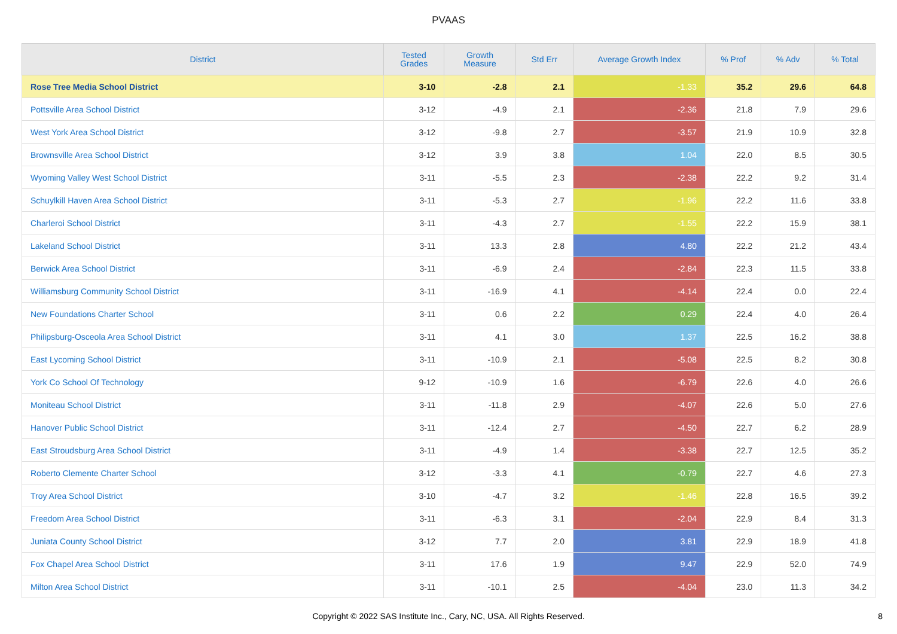PVAAS
| District | Tested Grades | Growth Measure | Std Err | Average Growth Index | % Prof | % Adv | % Total |
| --- | --- | --- | --- | --- | --- | --- | --- |
| Rose Tree Media School District | 3-10 | -2.8 | 2.1 | -1.33 | 35.2 | 29.6 | 64.8 |
| Pottsville Area School District | 3-12 | -4.9 | 2.1 | -2.36 | 21.8 | 7.9 | 29.6 |
| West York Area School District | 3-12 | -9.8 | 2.7 | -3.57 | 21.9 | 10.9 | 32.8 |
| Brownsville Area School District | 3-12 | 3.9 | 3.8 | 1.04 | 22.0 | 8.5 | 30.5 |
| Wyoming Valley West School District | 3-11 | -5.5 | 2.3 | -2.38 | 22.2 | 9.2 | 31.4 |
| Schuylkill Haven Area School District | 3-11 | -5.3 | 2.7 | -1.96 | 22.2 | 11.6 | 33.8 |
| Charleroi School District | 3-11 | -4.3 | 2.7 | -1.55 | 22.2 | 15.9 | 38.1 |
| Lakeland School District | 3-11 | 13.3 | 2.8 | 4.80 | 22.2 | 21.2 | 43.4 |
| Berwick Area School District | 3-11 | -6.9 | 2.4 | -2.84 | 22.3 | 11.5 | 33.8 |
| Williamsburg Community School District | 3-11 | -16.9 | 4.1 | -4.14 | 22.4 | 0.0 | 22.4 |
| New Foundations Charter School | 3-11 | 0.6 | 2.2 | 0.29 | 22.4 | 4.0 | 26.4 |
| Philipsburg-Osceola Area School District | 3-11 | 4.1 | 3.0 | 1.37 | 22.5 | 16.2 | 38.8 |
| East Lycoming School District | 3-11 | -10.9 | 2.1 | -5.08 | 22.5 | 8.2 | 30.8 |
| York Co School Of Technology | 9-12 | -10.9 | 1.6 | -6.79 | 22.6 | 4.0 | 26.6 |
| Moniteau School District | 3-11 | -11.8 | 2.9 | -4.07 | 22.6 | 5.0 | 27.6 |
| Hanover Public School District | 3-11 | -12.4 | 2.7 | -4.50 | 22.7 | 6.2 | 28.9 |
| East Stroudsburg Area School District | 3-11 | -4.9 | 1.4 | -3.38 | 22.7 | 12.5 | 35.2 |
| Roberto Clemente Charter School | 3-12 | -3.3 | 4.1 | -0.79 | 22.7 | 4.6 | 27.3 |
| Troy Area School District | 3-10 | -4.7 | 3.2 | -1.46 | 22.8 | 16.5 | 39.2 |
| Freedom Area School District | 3-11 | -6.3 | 3.1 | -2.04 | 22.9 | 8.4 | 31.3 |
| Juniata County School District | 3-12 | 7.7 | 2.0 | 3.81 | 22.9 | 18.9 | 41.8 |
| Fox Chapel Area School District | 3-11 | 17.6 | 1.9 | 9.47 | 22.9 | 52.0 | 74.9 |
| Milton Area School District | 3-11 | -10.1 | 2.5 | -4.04 | 23.0 | 11.3 | 34.2 |
Copyright © 2022 SAS Institute Inc., Cary, NC, USA. All Rights Reserved.
8